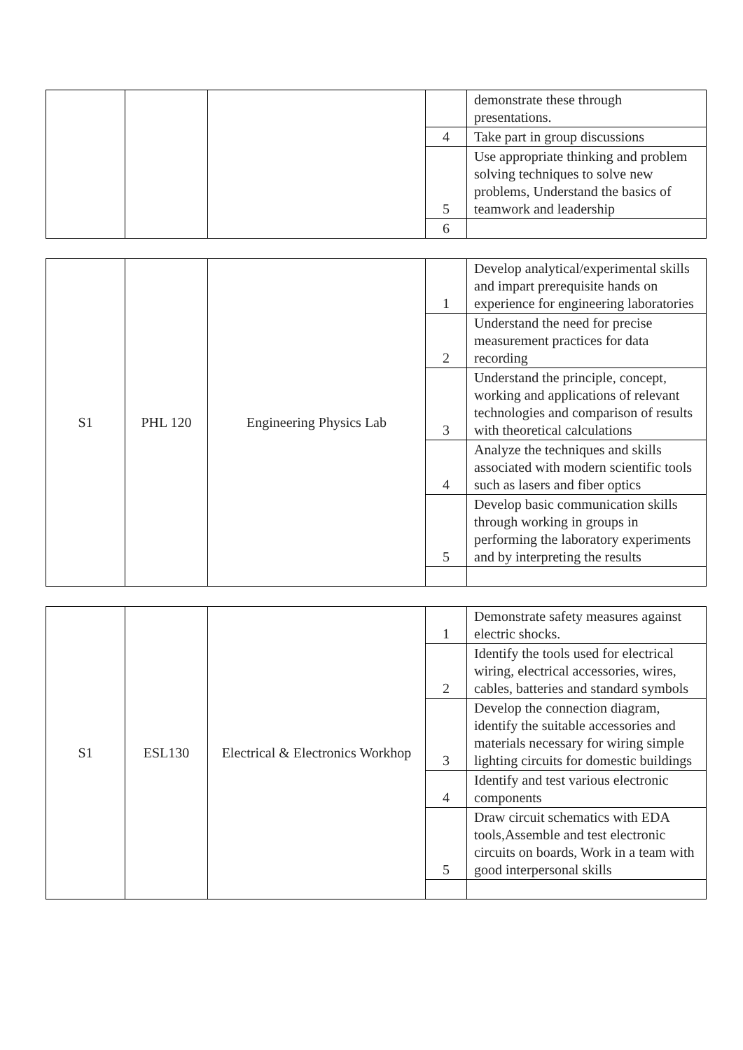| | | | | demonstrate these through presentations. |
| | | | 4 | Take part in group discussions |
| | | | 5 | Use appropriate thinking and problem solving techniques to solve new problems, Understand the basics of teamwork and leadership |
| | | | 6 | |
| S1 | PHL 120 | Engineering Physics Lab | 1 | Develop analytical/experimental skills and impart prerequisite hands on experience for engineering laboratories |
| | | | 2 | Understand the need for precise measurement practices for data recording |
| | | | 3 | Understand the principle, concept, working and applications of relevant technologies and comparison of results with theoretical calculations |
| | | | 4 | Analyze the techniques and skills associated with modern scientific tools such as lasers and fiber optics |
| | | | 5 | Develop basic communication skills through working in groups in performing the laboratory experiments and by interpreting the results |
| S1 | ESL130 | Electrical & Electronics Workhop | 1 | Demonstrate safety measures against electric shocks. |
| | | | 2 | Identify the tools used for electrical wiring, electrical accessories, wires, cables, batteries and standard symbols |
| | | | 3 | Develop the connection diagram, identify the suitable accessories and materials necessary for wiring simple lighting circuits for domestic buildings |
| | | | 4 | Identify and test various electronic components |
| | | | 5 | Draw circuit schematics with EDA tools,Assemble and test electronic circuits on boards, Work in a team with good interpersonal skills |